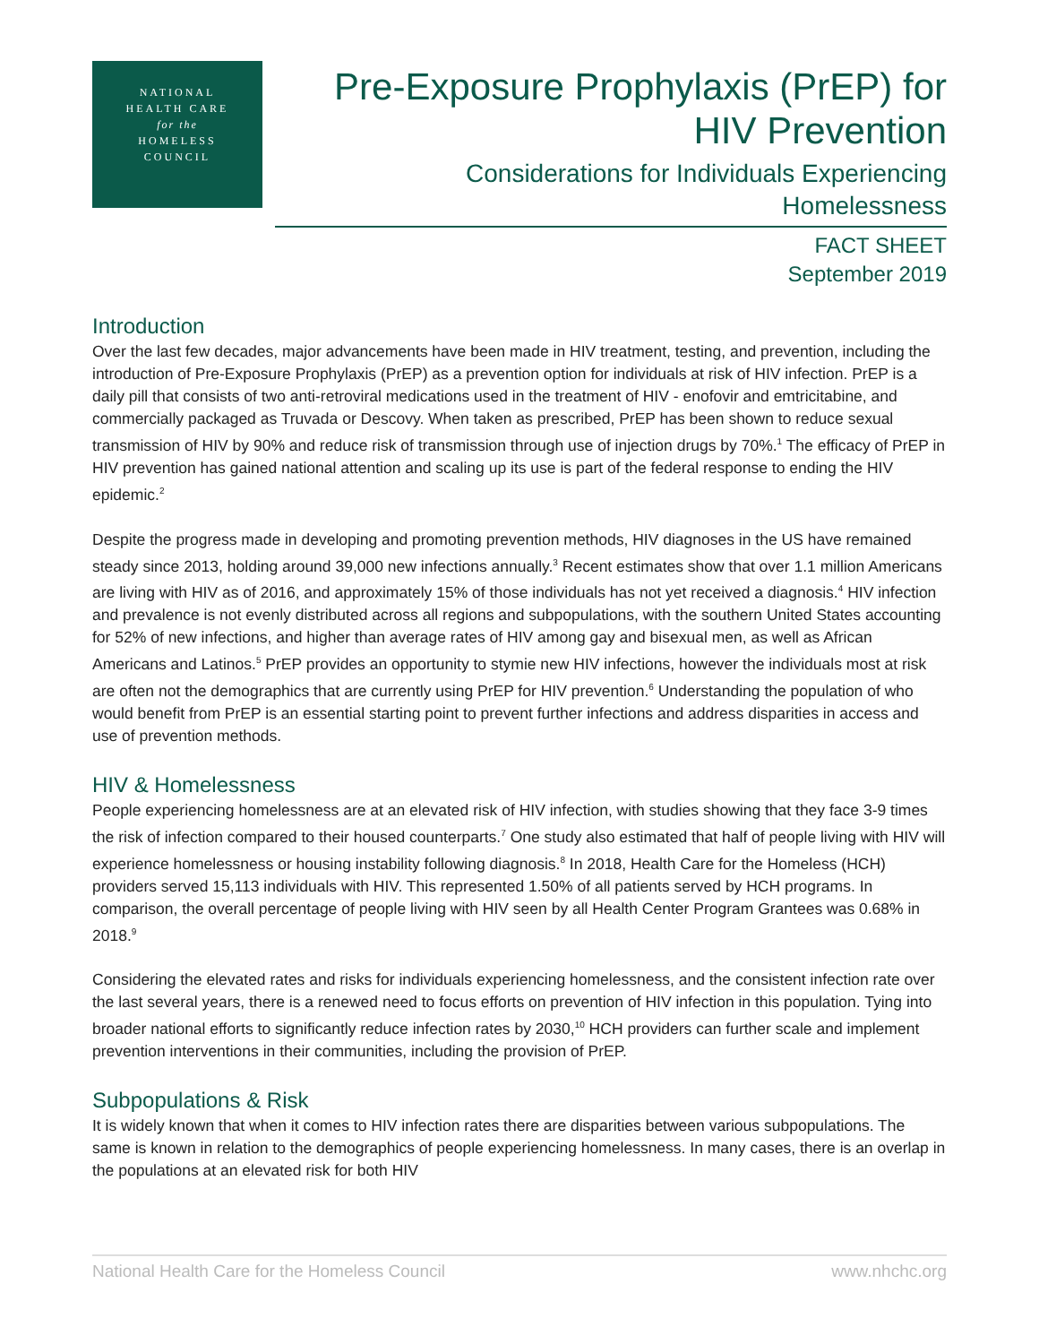NATIONAL
HEALTH CARE
for the
HOMELESS
COUNCIL
Pre-Exposure Prophylaxis (PrEP) for
HIV Prevention
Considerations for Individuals Experiencing
Homelessness
FACT SHEET
September 2019
Introduction
Over the last few decades, major advancements have been made in HIV treatment, testing, and prevention, including the introduction of Pre-Exposure Prophylaxis (PrEP) as a prevention option for individuals at risk of HIV infection. PrEP is a daily pill that consists of two anti-retroviral medications used in the treatment of HIV - enofovir and emtricitabine, and commercially packaged as Truvada or Descovy. When taken as prescribed, PrEP has been shown to reduce sexual transmission of HIV by 90% and reduce risk of transmission through use of injection drugs by 70%.<sup>1</sup> The efficacy of PrEP in HIV prevention has gained national attention and scaling up its use is part of the federal response to ending the HIV epidemic.<sup>2</sup>
Despite the progress made in developing and promoting prevention methods, HIV diagnoses in the US have remained steady since 2013, holding around 39,000 new infections annually.<sup>3</sup> Recent estimates show that over 1.1 million Americans are living with HIV as of 2016, and approximately 15% of those individuals has not yet received a diagnosis.<sup>4</sup> HIV infection and prevalence is not evenly distributed across all regions and subpopulations, with the southern United States accounting for 52% of new infections, and higher than average rates of HIV among gay and bisexual men, as well as African Americans and Latinos.<sup>5</sup> PrEP provides an opportunity to stymie new HIV infections, however the individuals most at risk are often not the demographics that are currently using PrEP for HIV prevention.<sup>6</sup> Understanding the population of who would benefit from PrEP is an essential starting point to prevent further infections and address disparities in access and use of prevention methods.
HIV & Homelessness
People experiencing homelessness are at an elevated risk of HIV infection, with studies showing that they face 3-9 times the risk of infection compared to their housed counterparts.<sup>7</sup> One study also estimated that half of people living with HIV will experience homelessness or housing instability following diagnosis.<sup>8</sup> In 2018, Health Care for the Homeless (HCH) providers served 15,113 individuals with HIV. This represented 1.50% of all patients served by HCH programs. In comparison, the overall percentage of people living with HIV seen by all Health Center Program Grantees was 0.68% in 2018.<sup>9</sup>
Considering the elevated rates and risks for individuals experiencing homelessness, and the consistent infection rate over the last several years, there is a renewed need to focus efforts on prevention of HIV infection in this population. Tying into broader national efforts to significantly reduce infection rates by 2030,<sup>10</sup> HCH providers can further scale and implement prevention interventions in their communities, including the provision of PrEP.
Subpopulations & Risk
It is widely known that when it comes to HIV infection rates there are disparities between various subpopulations. The same is known in relation to the demographics of people experiencing homelessness. In many cases, there is an overlap in the populations at an elevated risk for both HIV
National Health Care for the Homeless Council www.nhchc.org